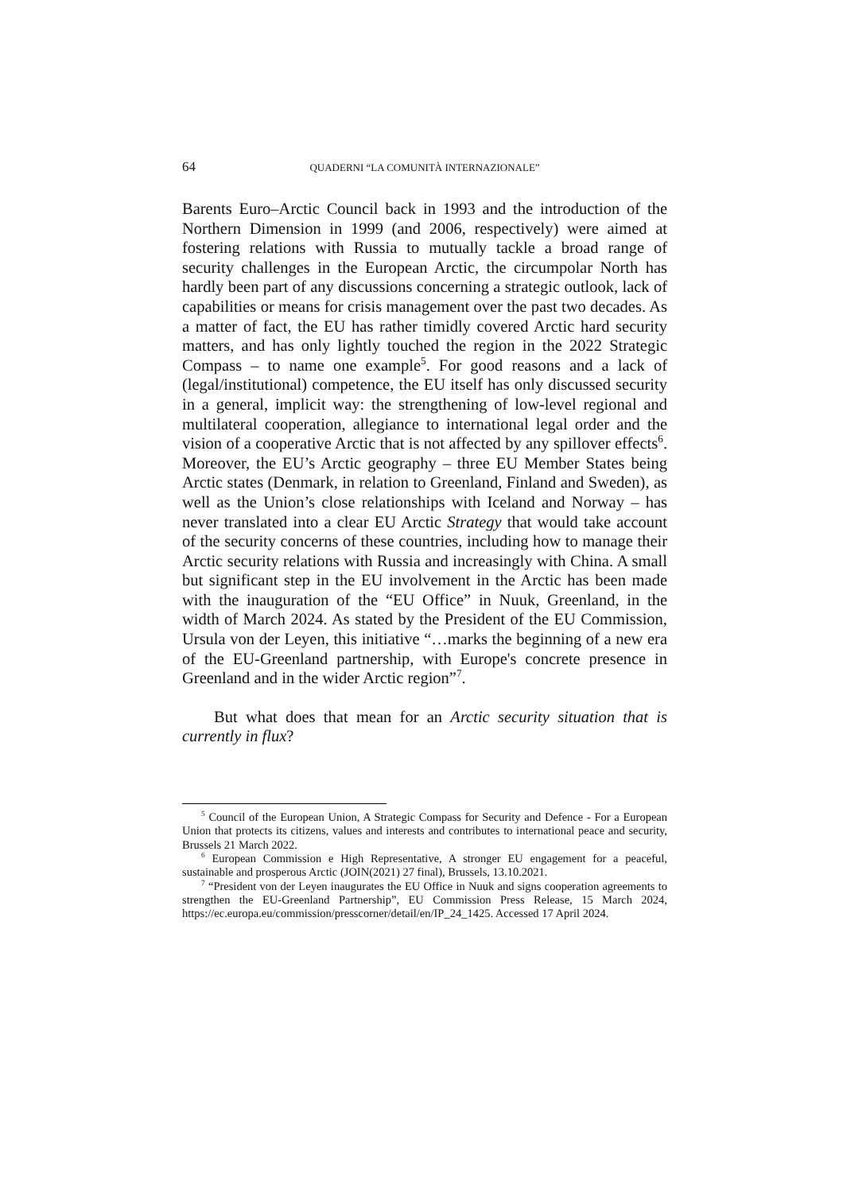64 QUADERNI “LA COMUNITÀ INTERNAZIONALE”
Barents Euro–Arctic Council back in 1993 and the introduction of the Northern Dimension in 1999 (and 2006, respectively) were aimed at fostering relations with Russia to mutually tackle a broad range of security challenges in the European Arctic, the circumpolar North has hardly been part of any discussions concerning a strategic outlook, lack of capabilities or means for crisis management over the past two decades. As a matter of fact, the EU has rather timidly covered Arctic hard security matters, and has only lightly touched the region in the 2022 Strategic Compass – to name one example<sup>5</sup>. For good reasons and a lack of (legal/institutional) competence, the EU itself has only discussed security in a general, implicit way: the strengthening of low-level regional and multilateral cooperation, allegiance to international legal order and the vision of a cooperative Arctic that is not affected by any spillover effects<sup>6</sup>. Moreover, the EU’s Arctic geography – three EU Member States being Arctic states (Denmark, in relation to Greenland, Finland and Sweden), as well as the Union’s close relationships with Iceland and Norway – has never translated into a clear EU Arctic Strategy that would take account of the security concerns of these countries, including how to manage their Arctic security relations with Russia and increasingly with China. A small but significant step in the EU involvement in the Arctic has been made with the inauguration of the “EU Office” in Nuuk, Greenland, in the width of March 2024. As stated by the President of the EU Commission, Ursula von der Leyen, this initiative “…marks the beginning of a new era of the EU-Greenland partnership, with Europe's concrete presence in Greenland and in the wider Arctic region”<sup>7</sup>.
But what does that mean for an Arctic security situation that is currently in flux?
<sup>5</sup> Council of the European Union, A Strategic Compass for Security and Defence - For a European Union that protects its citizens, values and interests and contributes to international peace and security, Brussels 21 March 2022.
<sup>6</sup> European Commission e High Representative, A stronger EU engagement for a peaceful, sustainable and prosperous Arctic (JOIN(2021) 27 final), Brussels, 13.10.2021.
<sup>7</sup> “President von der Leyen inaugurates the EU Office in Nuuk and signs cooperation agreements to strengthen the EU-Greenland Partnership”, EU Commission Press Release, 15 March 2024, https://ec.europa.eu/commission/presscorner/detail/en/IP_24_1425. Accessed 17 April 2024.